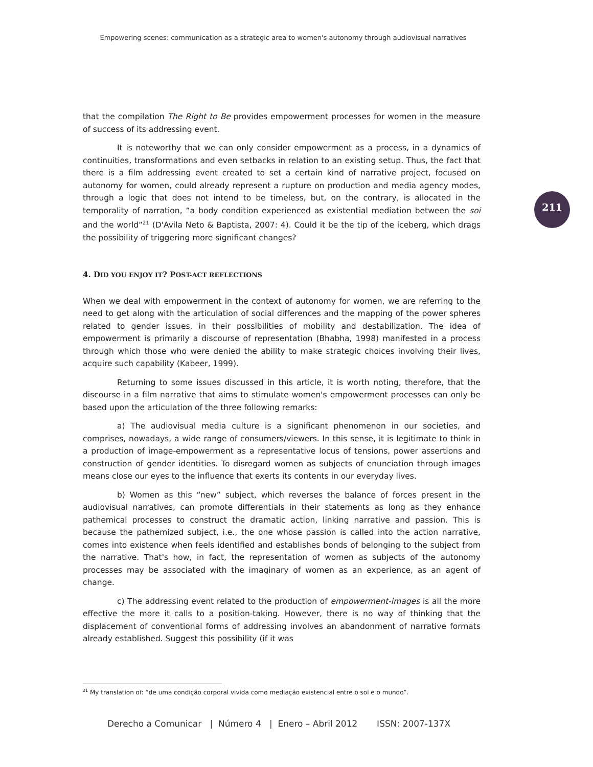Empowering scenes: communication as a strategic area to women's autonomy through audiovisual narratives
211
that the compilation The Right to Be provides empowerment processes for women in the measure of success of its addressing event.
It is noteworthy that we can only consider empowerment as a process, in a dynamics of continuities, transformations and even setbacks in relation to an existing setup. Thus, the fact that there is a film addressing event created to set a certain kind of narrative project, focused on autonomy for women, could already represent a rupture on production and media agency modes, through a logic that does not intend to be timeless, but, on the contrary, is allocated in the temporality of narration, “a body condition experienced as existential mediation between the soi and the world”<sup>21</sup> (D'Avila Neto & Baptista, 2007: 4). Could it be the tip of the iceberg, which drags the possibility of triggering more significant changes?
4. DID YOU ENJOY IT? POST-ACT REFLECTIONS
When we deal with empowerment in the context of autonomy for women, we are referring to the need to get along with the articulation of social differences and the mapping of the power spheres related to gender issues, in their possibilities of mobility and destabilization. The idea of empowerment is primarily a discourse of representation (Bhabha, 1998) manifested in a process through which those who were denied the ability to make strategic choices involving their lives, acquire such capability (Kabeer, 1999).
Returning to some issues discussed in this article, it is worth noting, therefore, that the discourse in a film narrative that aims to stimulate women's empowerment processes can only be based upon the articulation of the three following remarks:
a) The audiovisual media culture is a significant phenomenon in our societies, and comprises, nowadays, a wide range of consumers/viewers. In this sense, it is legitimate to think in a production of image-empowerment as a representative locus of tensions, power assertions and construction of gender identities. To disregard women as subjects of enunciation through images means close our eyes to the influence that exerts its contents in our everyday lives.
b) Women as this “new” subject, which reverses the balance of forces present in the audiovisual narratives, can promote differentials in their statements as long as they enhance pathemical processes to construct the dramatic action, linking narrative and passion. This is because the pathemized subject, i.e., the one whose passion is called into the action narrative, comes into existence when feels identified and establishes bonds of belonging to the subject from the narrative. That's how, in fact, the representation of women as subjects of the autonomy processes may be associated with the imaginary of women as an experience, as an agent of change.
c) The addressing event related to the production of empowerment-images is all the more effective the more it calls to a position-taking. However, there is no way of thinking that the displacement of conventional forms of addressing involves an abandonment of narrative formats already established. Suggest this possibility (if it was
<sup>21</sup> My translation of: “de uma condição corporal vivida como mediação existencial entre o soi e o mundo”.
Derecho a Comunicar | Número 4 | Enero – Abril 2012 ISSN: 2007-137X